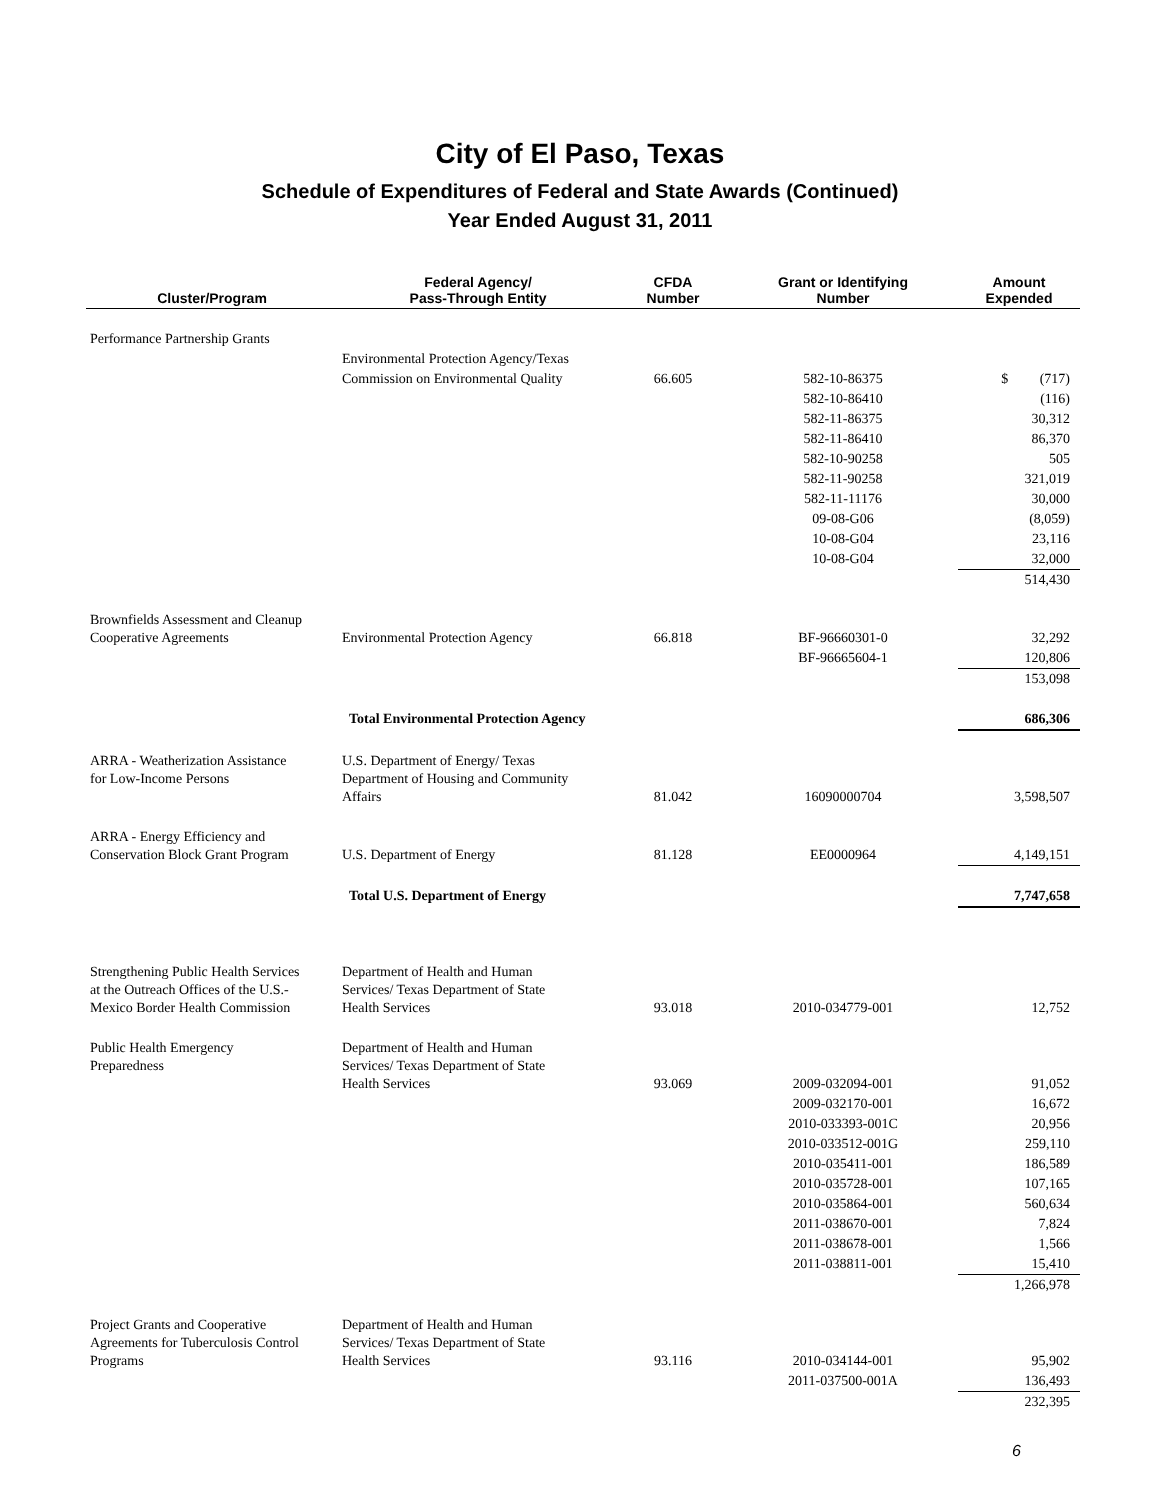City of El Paso, Texas
Schedule of Expenditures of Federal and State Awards (Continued)
Year Ended August 31, 2011
| Cluster/Program | Federal Agency/ Pass-Through Entity | CFDA Number | Grant or Identifying Number | Amount Expended |
| --- | --- | --- | --- | --- |
| Performance Partnership Grants | | | | |
| | Environmental Protection Agency/Texas | | | |
| | Commission on Environmental Quality | 66.605 | 582-10-86375 | $ (717) |
| | | | 582-10-86410 | (116) |
| | | | 582-11-86375 | 30,312 |
| | | | 582-11-86410 | 86,370 |
| | | | 582-10-90258 | 505 |
| | | | 582-11-90258 | 321,019 |
| | | | 582-11-11176 | 30,000 |
| | | | 09-08-G06 | (8,059) |
| | | | 10-08-G04 | 23,116 |
| | | | 10-08-G04 | 32,000 |
| | | | | 514,430 |
| Brownfields Assessment and Cleanup Cooperative Agreements | Environmental Protection Agency | 66.818 | BF-96660301-0 | 32,292 |
| | | | BF-96665604-1 | 120,806 |
| | | | | 153,098 |
| | Total Environmental Protection Agency | | | 686,306 |
| ARRA - Weatherization Assistance for Low-Income Persons | U.S. Department of Energy/ Texas Department of Housing and Community Affairs | 81.042 | 16090000704 | 3,598,507 |
| ARRA - Energy Efficiency and Conservation Block Grant Program | U.S. Department of Energy | 81.128 | EE0000964 | 4,149,151 |
| | Total U.S. Department of Energy | | | 7,747,658 |
| Strengthening Public Health Services at the Outreach Offices of the U.S.- Mexico Border Health Commission | Department of Health and Human Services/ Texas Department of State Health Services | 93.018 | 2010-034779-001 | 12,752 |
| Public Health Emergency Preparedness | Department of Health and Human Services/ Texas Department of State Health Services | 93.069 | 2009-032094-001 | 91,052 |
| | | | 2009-032170-001 | 16,672 |
| | | | 2010-033393-001C | 20,956 |
| | | | 2010-033512-001G | 259,110 |
| | | | 2010-035411-001 | 186,589 |
| | | | 2010-035728-001 | 107,165 |
| | | | 2010-035864-001 | 560,634 |
| | | | 2011-038670-001 | 7,824 |
| | | | 2011-038678-001 | 1,566 |
| | | | 2011-038811-001 | 15,410 |
| | | | | 1,266,978 |
| Project Grants and Cooperative Agreements for Tuberculosis Control Programs | Department of Health and Human Services/ Texas Department of State Health Services | 93.116 | 2010-034144-001 | 95,902 |
| | | | 2011-037500-001A | 136,493 |
| | | | | 232,395 |
6